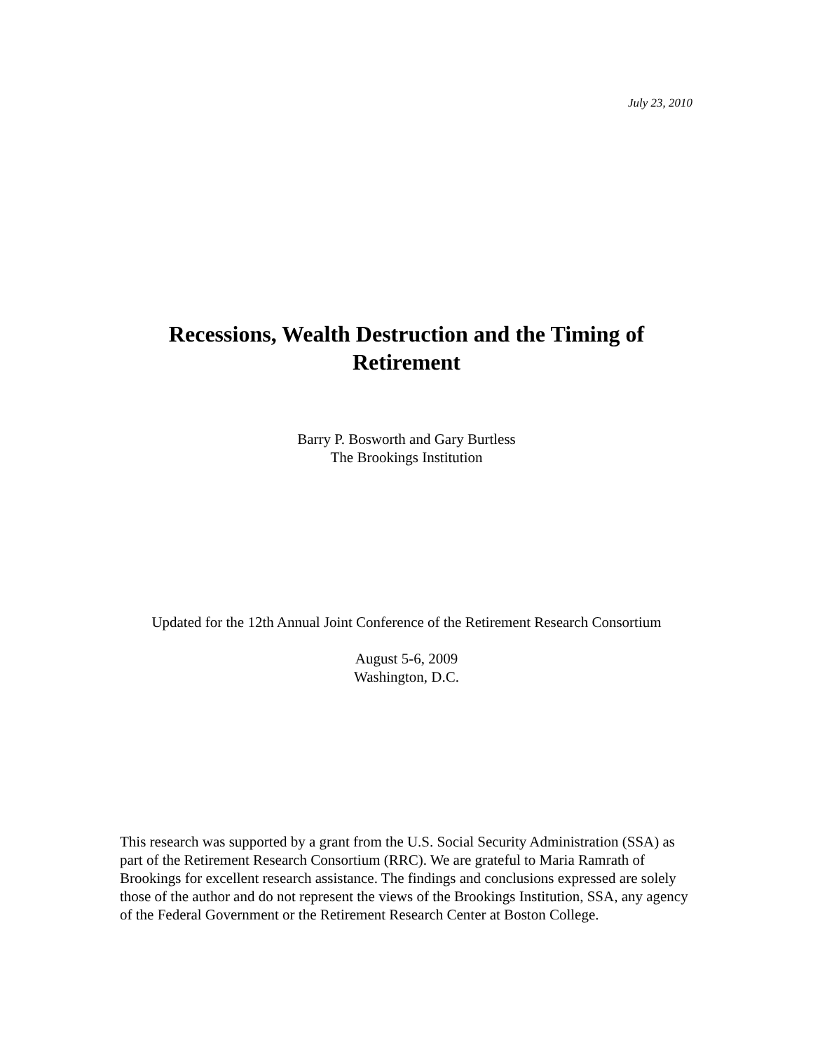July 23, 2010
Recessions, Wealth Destruction and the Timing of
Retirement
Barry P. Bosworth and Gary Burtless
The Brookings Institution
Updated for the 12th Annual Joint Conference of the Retirement Research Consortium
August 5-6, 2009
Washington, D.C.
This research was supported by a grant from the U.S. Social Security Administration (SSA) as part of the Retirement Research Consortium (RRC). We are grateful to Maria Ramrath of Brookings for excellent research assistance. The findings and conclusions expressed are solely those of the author and do not represent the views of the Brookings Institution, SSA, any agency of the Federal Government or the Retirement Research Center at Boston College.